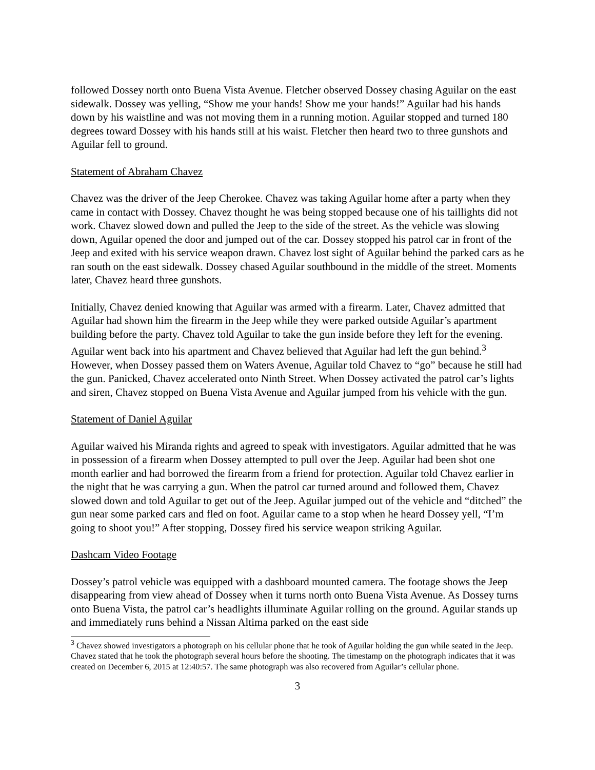followed Dossey north onto Buena Vista Avenue. Fletcher observed Dossey chasing Aguilar on the east sidewalk. Dossey was yelling, “Show me your hands! Show me your hands!” Aguilar had his hands down by his waistline and was not moving them in a running motion. Aguilar stopped and turned 180 degrees toward Dossey with his hands still at his waist. Fletcher then heard two to three gunshots and Aguilar fell to ground.
Statement of Abraham Chavez
Chavez was the driver of the Jeep Cherokee. Chavez was taking Aguilar home after a party when they came in contact with Dossey. Chavez thought he was being stopped because one of his taillights did not work. Chavez slowed down and pulled the Jeep to the side of the street. As the vehicle was slowing down, Aguilar opened the door and jumped out of the car. Dossey stopped his patrol car in front of the Jeep and exited with his service weapon drawn. Chavez lost sight of Aguilar behind the parked cars as he ran south on the east sidewalk. Dossey chased Aguilar southbound in the middle of the street. Moments later, Chavez heard three gunshots.
Initially, Chavez denied knowing that Aguilar was armed with a firearm. Later, Chavez admitted that Aguilar had shown him the firearm in the Jeep while they were parked outside Aguilar’s apartment building before the party. Chavez told Aguilar to take the gun inside before they left for the evening. Aguilar went back into his apartment and Chavez believed that Aguilar had left the gun behind.<sup>3</sup> However, when Dossey passed them on Waters Avenue, Aguilar told Chavez to “go” because he still had the gun. Panicked, Chavez accelerated onto Ninth Street. When Dossey activated the patrol car’s lights and siren, Chavez stopped on Buena Vista Avenue and Aguilar jumped from his vehicle with the gun.
Statement of Daniel Aguilar
Aguilar waived his Miranda rights and agreed to speak with investigators. Aguilar admitted that he was in possession of a firearm when Dossey attempted to pull over the Jeep. Aguilar had been shot one month earlier and had borrowed the firearm from a friend for protection. Aguilar told Chavez earlier in the night that he was carrying a gun. When the patrol car turned around and followed them, Chavez slowed down and told Aguilar to get out of the Jeep. Aguilar jumped out of the vehicle and “ditched” the gun near some parked cars and fled on foot. Aguilar came to a stop when he heard Dossey yell, “I’m going to shoot you!” After stopping, Dossey fired his service weapon striking Aguilar.
Dashcam Video Footage
Dossey’s patrol vehicle was equipped with a dashboard mounted camera. The footage shows the Jeep disappearing from view ahead of Dossey when it turns north onto Buena Vista Avenue. As Dossey turns onto Buena Vista, the patrol car’s headlights illuminate Aguilar rolling on the ground. Aguilar stands up and immediately runs behind a Nissan Altima parked on the east side
<sup>3</sup> Chavez showed investigators a photograph on his cellular phone that he took of Aguilar holding the gun while seated in the Jeep. Chavez stated that he took the photograph several hours before the shooting. The timestamp on the photograph indicates that it was created on December 6, 2015 at 12:40:57. The same photograph was also recovered from Aguilar’s cellular phone.
3